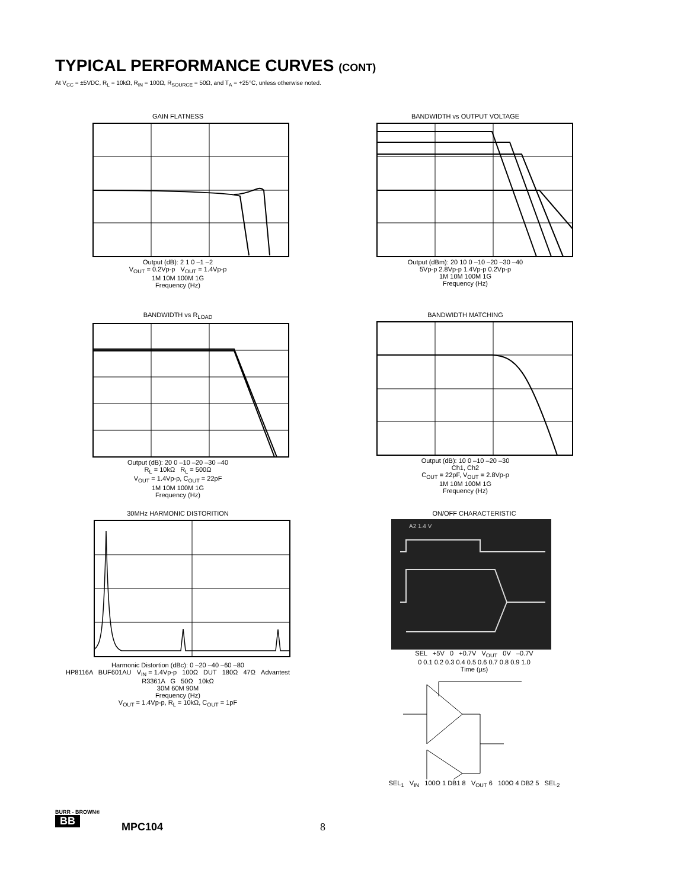TYPICAL PERFORMANCE CURVES (CONT)
At V<sub>CC</sub> = ±5VDC, R<sub>L</sub> = 10kΩ, R<sub>IN</sub> = 100Ω, R<sub>SOURCE</sub> = 50Ω, and T<sub>A</sub> = +25°C, unless otherwise noted.
GAIN FLATNESS
Output (dB): 2 1 0 –1 –2
V<sub>OUT</sub> = 0.2Vp-p V<sub>OUT</sub> = 1.4Vp-p
1M 10M 100M 1G
Frequency (Hz)
BANDWIDTH vs OUTPUT VOLTAGE
Output (dBm): 20 10 0 –10 –20 –30 –40
5Vp-p 2.8Vp-p 1.4Vp-p 0.2Vp-p
1M 10M 100M 1G
Frequency (Hz)
BANDWIDTH vs R<sub>LOAD</sub>
Output (dB): 20 0 –10 –20 –30 –40
R<sub>L</sub> = 10kΩ R<sub>L</sub> = 500Ω
V<sub>OUT</sub> = 1.4Vp-p, C<sub>OUT</sub> = 22pF
1M 10M 100M 1G
Frequency (Hz)
BANDWIDTH MATCHING
Output (dB): 10 0 –10 –20 –30
Ch1, Ch2
C<sub>OUT</sub> = 22pF, V<sub>OUT</sub> = 2.8Vp-p
1M 10M 100M 1G
Frequency (Hz)
30MHz HARMONIC DISTORITION
Harmonic Distortion (dBc): 0 –20 –40 –60 –80
HP8116A BUF601AU V<sub>IN</sub> = 1.4Vp-p 100Ω DUT 180Ω 47Ω Advantest R3361A G 50Ω 10kΩ
30M 60M 90M
Frequency (Hz)
V<sub>OUT</sub> = 1.4Vp-p, R<sub>L</sub> = 10kΩ, C<sub>OUT</sub> = 1pF
ON/OFF CHARACTERISTIC
A2 1.4 V
SEL +5V 0 +0.7V V<sub>OUT</sub> 0V –0.7V
0 0.1 0.2 0.3 0.4 0.5 0.6 0.7 0.8 0.9 1.0
Time (µs)
SEL<sub>1</sub> V<sub>IN</sub> 100Ω 1 DB1 8 V<sub>OUT</sub> 6 100Ω 4 DB2 5 SEL<sub>2</sub>
BURR - BROWN®
BB MPC104 8